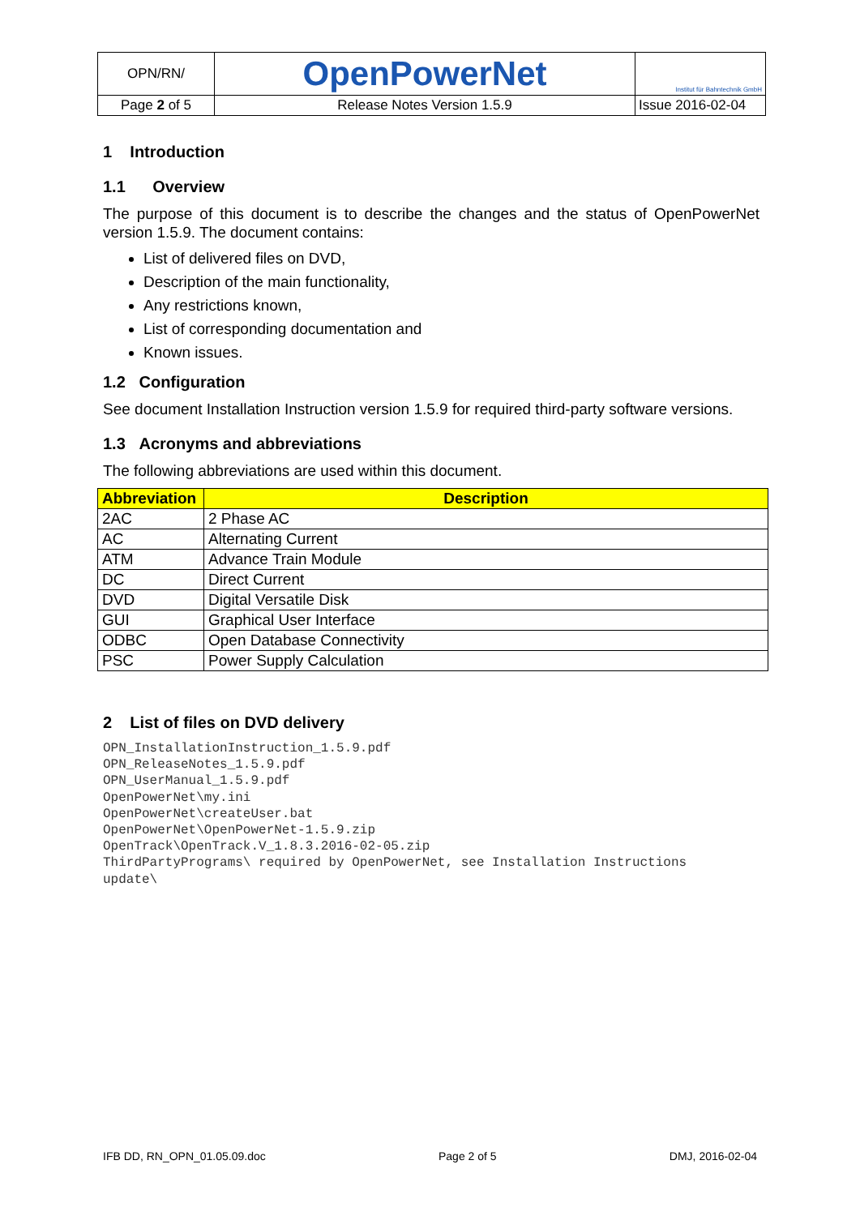| OPN/RN/ | OpenPowerNet | Institut für Bahntechnik GmbH |
| Page 2 of 5 | Release Notes Version 1.5.9 | Issue 2016-02-04 |
1 Introduction
1.1 Overview
The purpose of this document is to describe the changes and the status of OpenPowerNet version 1.5.9. The document contains:
List of delivered files on DVD,
Description of the main functionality,
Any restrictions known,
List of corresponding documentation and
Known issues.
1.2 Configuration
See document Installation Instruction version 1.5.9 for required third-party software versions.
1.3 Acronyms and abbreviations
The following abbreviations are used within this document.
| Abbreviation | Description |
| --- | --- |
| 2AC | 2 Phase AC |
| AC | Alternating Current |
| ATM | Advance Train Module |
| DC | Direct Current |
| DVD | Digital Versatile Disk |
| GUI | Graphical User Interface |
| ODBC | Open Database Connectivity |
| PSC | Power Supply Calculation |
2 List of files on DVD delivery
OPN_InstallationInstruction_1.5.9.pdf
OPN_ReleaseNotes_1.5.9.pdf
OPN_UserManual_1.5.9.pdf
OpenPowerNet\my.ini
OpenPowerNet\createUser.bat
OpenPowerNet\OpenPowerNet-1.5.9.zip
OpenTrack\OpenTrack.V_1.8.3.2016-02-05.zip
ThirdPartyPrograms\ required by OpenPowerNet, see Installation Instructions
update\
IFB DD, RN_OPN_01.05.09.doc Page 2 of 5 DMJ, 2016-02-04